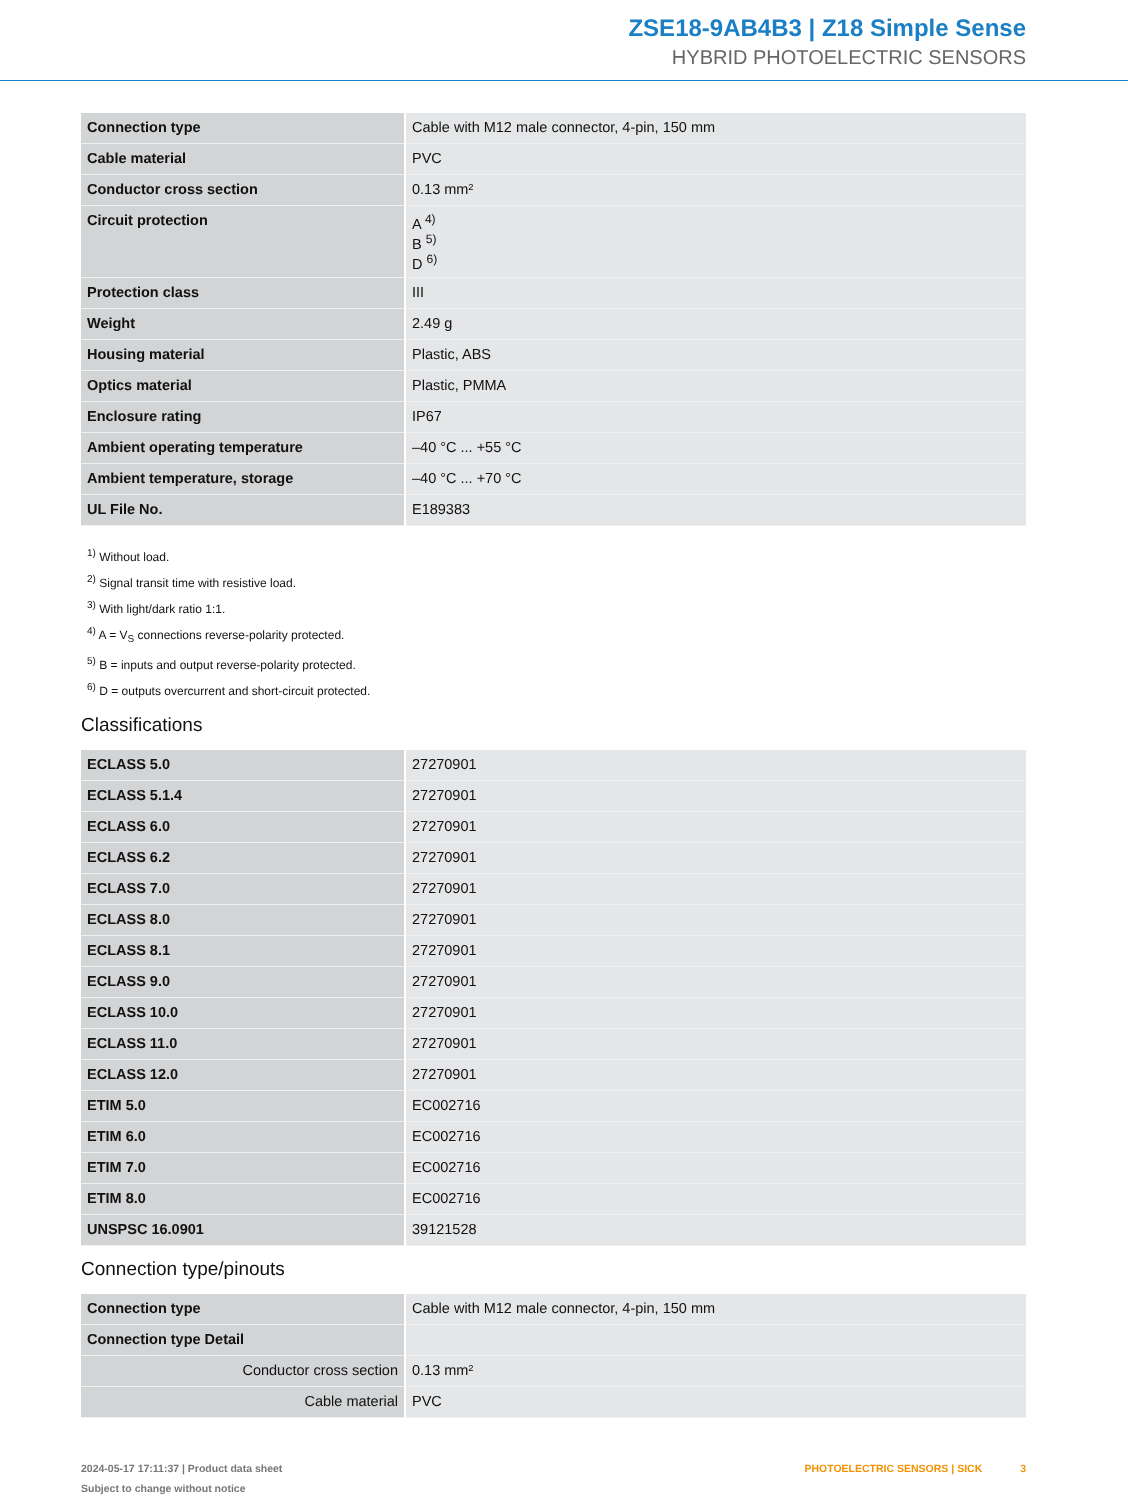ZSE18-9AB4B3 | Z18 Simple Sense
HYBRID PHOTOELECTRIC SENSORS
| Connection type | Cable with M12 male connector, 4-pin, 150 mm |
| Cable material | PVC |
| Conductor cross section | 0.13 mm² |
| Circuit protection | A <sup>4)</sup> B <sup>5)</sup> D <sup>6)</sup> |
| Protection class | III |
| Weight | 2.49 g |
| Housing material | Plastic, ABS |
| Optics material | Plastic, PMMA |
| Enclosure rating | IP67 |
| Ambient operating temperature | –40 °C ... +55 °C |
| Ambient temperature, storage | –40 °C ... +70 °C |
| UL File No. | E189383 |
<sup>1)</sup> Without load.
<sup>2)</sup> Signal transit time with resistive load.
<sup>3)</sup> With light/dark ratio 1:1.
<sup>4)</sup> A = V<sub>S</sub> connections reverse-polarity protected.
<sup>5)</sup> B = inputs and output reverse-polarity protected.
<sup>6)</sup> D = outputs overcurrent and short-circuit protected.
Classifications
| ECLASS 5.0 | 27270901 |
| ECLASS 5.1.4 | 27270901 |
| ECLASS 6.0 | 27270901 |
| ECLASS 6.2 | 27270901 |
| ECLASS 7.0 | 27270901 |
| ECLASS 8.0 | 27270901 |
| ECLASS 8.1 | 27270901 |
| ECLASS 9.0 | 27270901 |
| ECLASS 10.0 | 27270901 |
| ECLASS 11.0 | 27270901 |
| ECLASS 12.0 | 27270901 |
| ETIM 5.0 | EC002716 |
| ETIM 6.0 | EC002716 |
| ETIM 7.0 | EC002716 |
| ETIM 8.0 | EC002716 |
| UNSPSC 16.0901 | 39121528 |
Connection type/pinouts
| Connection type | Cable with M12 male connector, 4-pin, 150 mm |
| Connection type Detail | |
| Conductor cross section | 0.13 mm² |
| Cable material | PVC |
2024-05-17 17:11:37 | Product data sheet
Subject to change without notice
PHOTOELECTRIC SENSORS | SICK 3